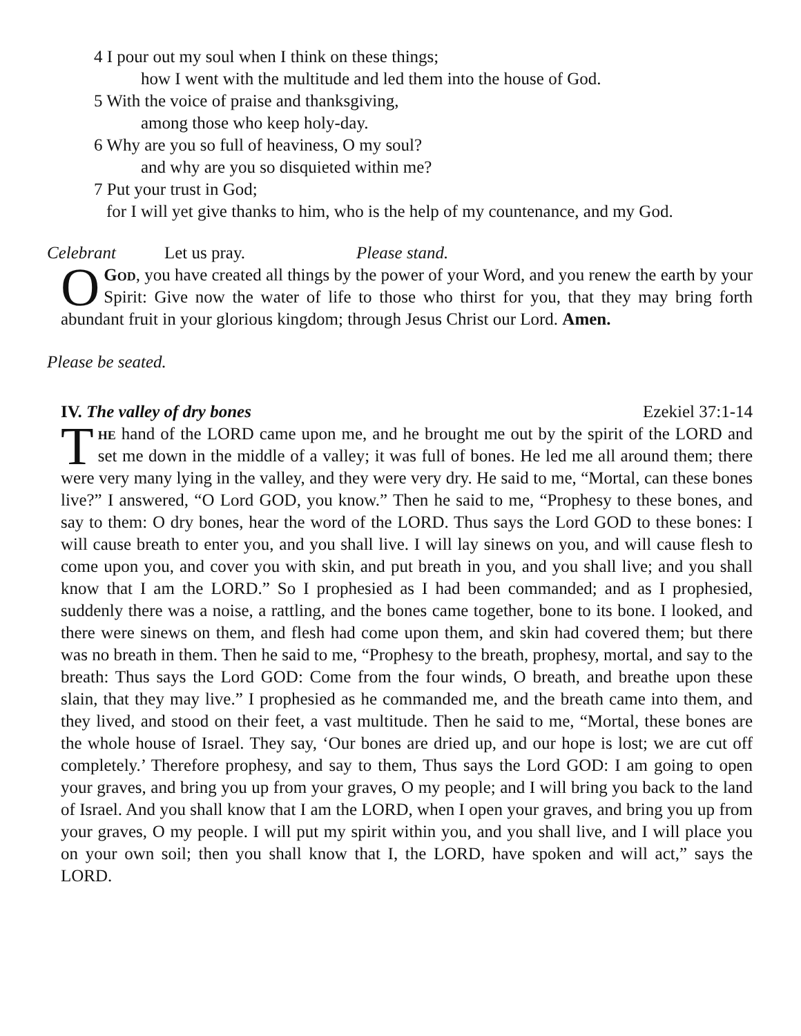4 I pour out my soul when I think on these things;
how I went with the multitude and led them into the house of God.
5 With the voice of praise and thanksgiving,
among those who keep holy-day.
6 Why are you so full of heaviness, O my soul?
and why are you so disquieted within me?
7 Put your trust in God;
for I will yet give thanks to him, who is the help of my countenance, and my God.
Celebrant Let us pray. Please stand.
OGod, you have created all things by the power of your Word, and you renew the earth by your Spirit: Give now the water of life to those who thirst for you, that they may bring forth abundant fruit in your glorious kingdom; through Jesus Christ our Lord. Amen.
Please be seated.
IV. The valley of dry bones Ezekiel 37:1-14
The hand of the LORD came upon me, and he brought me out by the spirit of the LORD and set me down in the middle of a valley; it was full of bones. He led me all around them; there were very many lying in the valley, and they were very dry. He said to me, “Mortal, can these bones live?” I answered, “O Lord GOD, you know.” Then he said to me, “Prophesy to these bones, and say to them: O dry bones, hear the word of the LORD. Thus says the Lord GOD to these bones: I will cause breath to enter you, and you shall live. I will lay sinews on you, and will cause flesh to come upon you, and cover you with skin, and put breath in you, and you shall live; and you shall know that I am the LORD.” So I prophesied as I had been commanded; and as I prophesied, suddenly there was a noise, a rattling, and the bones came together, bone to its bone. I looked, and there were sinews on them, and flesh had come upon them, and skin had covered them; but there was no breath in them. Then he said to me, “Prophesy to the breath, prophesy, mortal, and say to the breath: Thus says the Lord GOD: Come from the four winds, O breath, and breathe upon these slain, that they may live.” I prophesied as he commanded me, and the breath came into them, and they lived, and stood on their feet, a vast multitude. Then he said to me, “Mortal, these bones are the whole house of Israel. They say, ‘Our bones are dried up, and our hope is lost; we are cut off completely.’ Therefore prophesy, and say to them, Thus says the Lord GOD: I am going to open your graves, and bring you up from your graves, O my people; and I will bring you back to the land of Israel. And you shall know that I am the LORD, when I open your graves, and bring you up from your graves, O my people. I will put my spirit within you, and you shall live, and I will place you on your own soil; then you shall know that I, the LORD, have spoken and will act,” says the LORD.